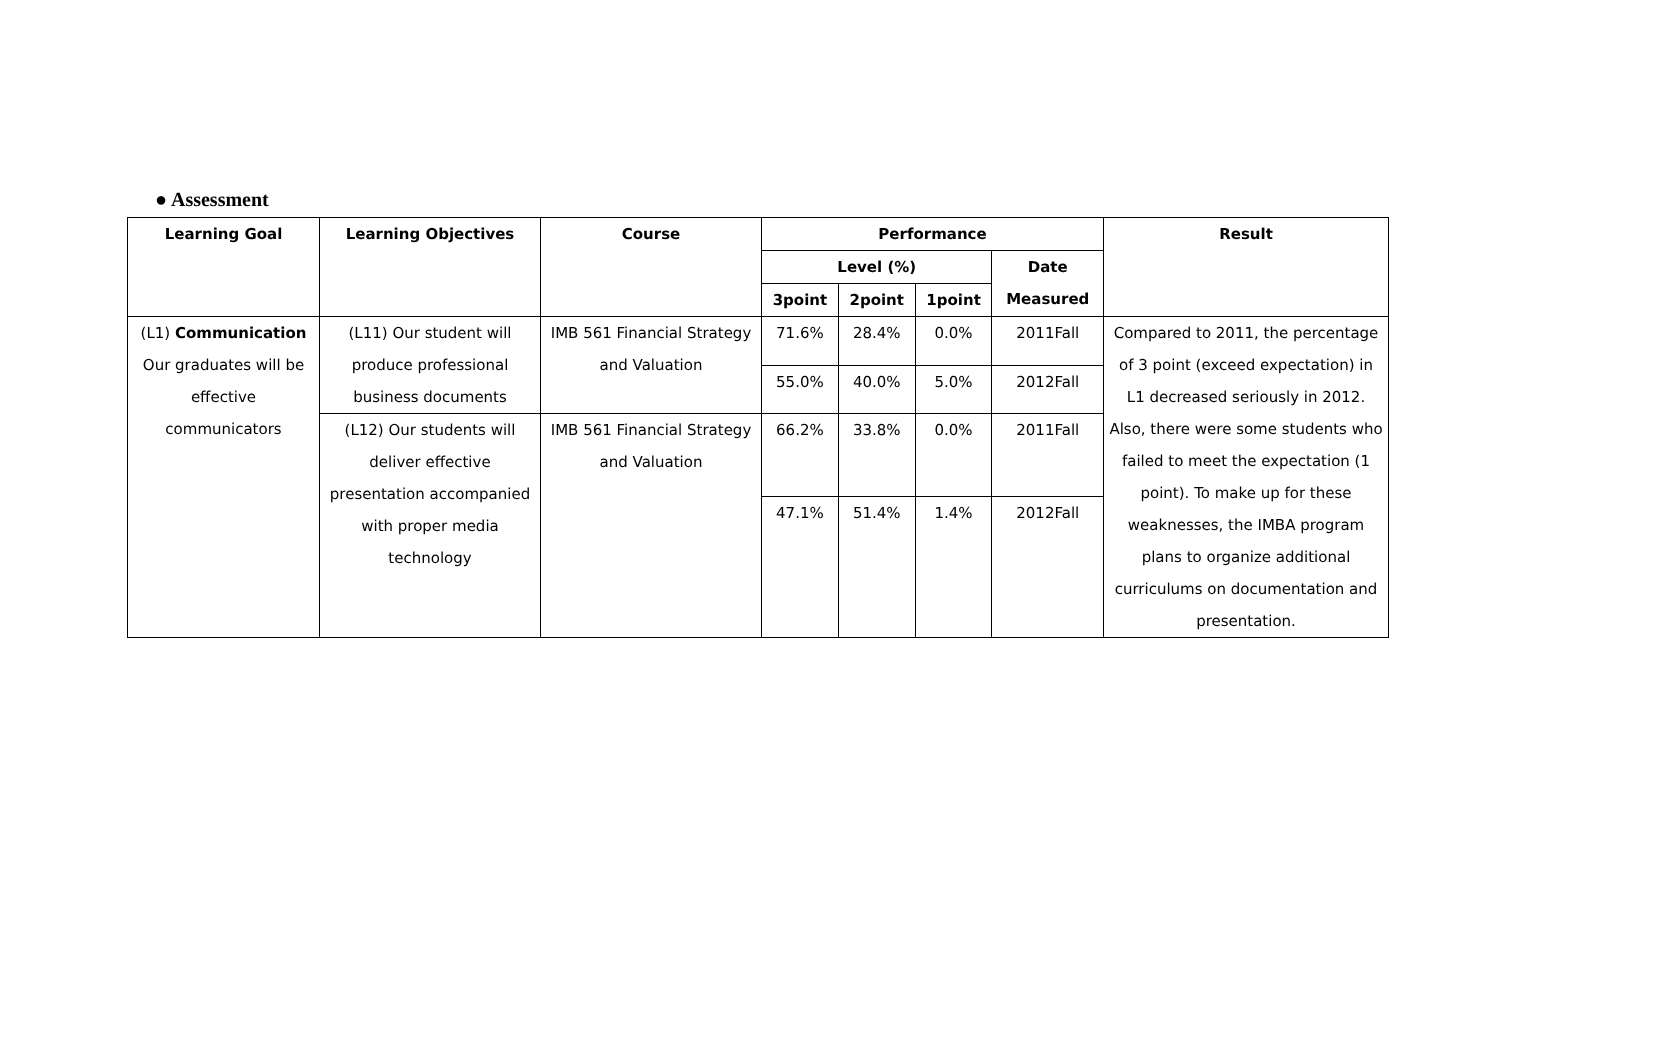● Assessment
| Learning Goal | Learning Objectives | Course | Performance | | | | Result |
| --- | --- | --- | --- | --- | --- | --- | --- |
| | | | Level (%) | | | Date Measured | |
| | | | 3point | 2point | 1point | | |
| (L1) Communication Our graduates will be effective communicators | (L11) Our student will produce professional business documents | IMB 561 Financial Strategy and Valuation | 71.6% | 28.4% | 0.0% | 2011Fall | Compared to 2011, the percentage of 3 point (exceed expectation) in L1 decreased seriously in 2012. Also, there were some students who failed to meet the expectation (1 point). To make up for these weaknesses, the IMBA program plans to organize additional curriculums on documentation and presentation. |
| | | | 55.0% | 40.0% | 5.0% | 2012Fall | |
| | (L12) Our students will deliver effective presentation accompanied with proper media technology | IMB 561 Financial Strategy and Valuation | 66.2% | 33.8% | 0.0% | 2011Fall | |
| | | | 47.1% | 51.4% | 1.4% | 2012Fall | |